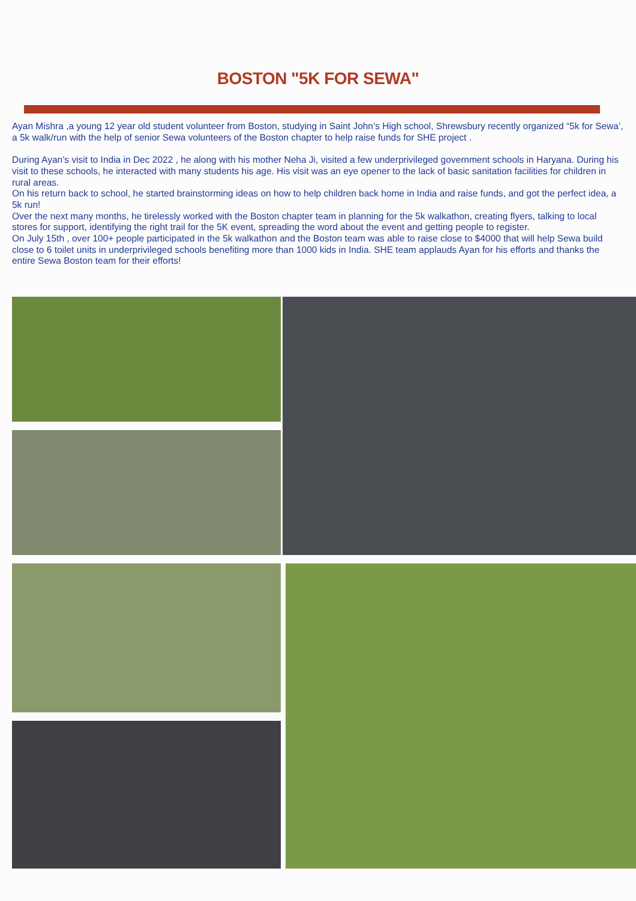BOSTON "5K FOR SEWA"
Ayan Mishra ,a young 12 year old student volunteer from Boston, studying in Saint John’s High school, Shrewsbury recently organized “5k for Sewa’, a 5k walk/run with the help of senior Sewa volunteers of the Boston chapter to help raise funds for SHE project .
During Ayan’s visit to India in Dec 2022 , he along with his mother Neha Ji, visited a few underprivileged government schools in Haryana. During his visit to these schools, he interacted with many students his age. His visit was an eye opener to the lack of basic sanitation facilities for children in rural areas.
On his return back to school, he started brainstorming ideas on how to help children back home in India and raise funds, and got the perfect idea, a 5k run!
Over the next many months, he tirelessly worked with the Boston chapter team in planning for the 5k walkathon, creating flyers, talking to local stores for support, identifying the right trail for the 5K event, spreading the word about the event and getting people to register.
On July 15th , over 100+ people participated in the 5k walkathon and the Boston team was able to raise close to $4000 that will help Sewa build close to 6 toilet units in underprivileged schools benefiting more than 1000 kids in India. SHE team applauds Ayan for his efforts and thanks the entire Sewa Boston team for their efforts!